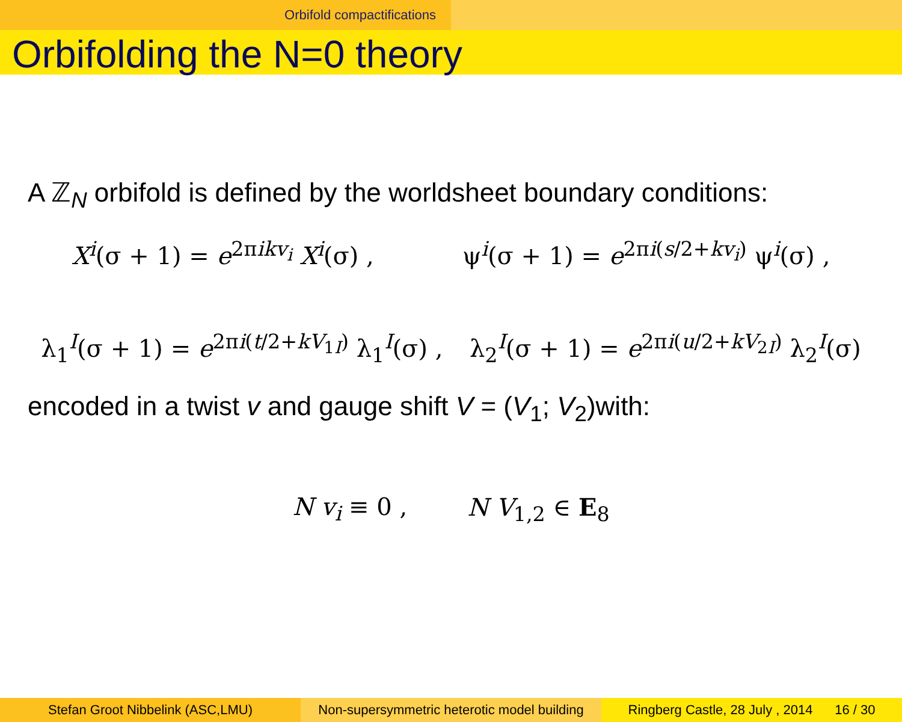Orbifold compactifications
Orbifolding the N=0 theory
A ℤ<sub>N</sub> orbifold is defined by the worldsheet boundary conditions:
X<sup>i</sup>(σ + 1) = e<sup>2πikv<sub>i</sub></sup> X<sup>i</sup>(σ) , ψ<sup>i</sup>(σ + 1) = e<sup>2πi(s/2+kv<sub>i</sub>)</sup> ψ<sup>i</sup>(σ) ,
λ<sub>1</sub><sup>I</sup>(σ + 1) = e<sup>2πi(t/2+kV<sub>1I</sub>)</sup> λ<sub>1</sub><sup>I</sup>(σ) , λ<sub>2</sub><sup>I</sup>(σ + 1) = e<sup>2πi(u/2+kV<sub>2I</sub>)</sup> λ<sub>2</sub><sup>I</sup>(σ)
encoded in a twist v and gauge shift V = (V<sub>1</sub>; V<sub>2</sub>)with:
N v<sub>i</sub> ≡ 0 , N V<sub>1,2</sub> ∈ E<sub>8</sub>
Stefan Groot Nibbelink (ASC,LMU) Non-supersymmetric heterotic model building
Ringberg Castle, 28 July , 2014 16 / 30